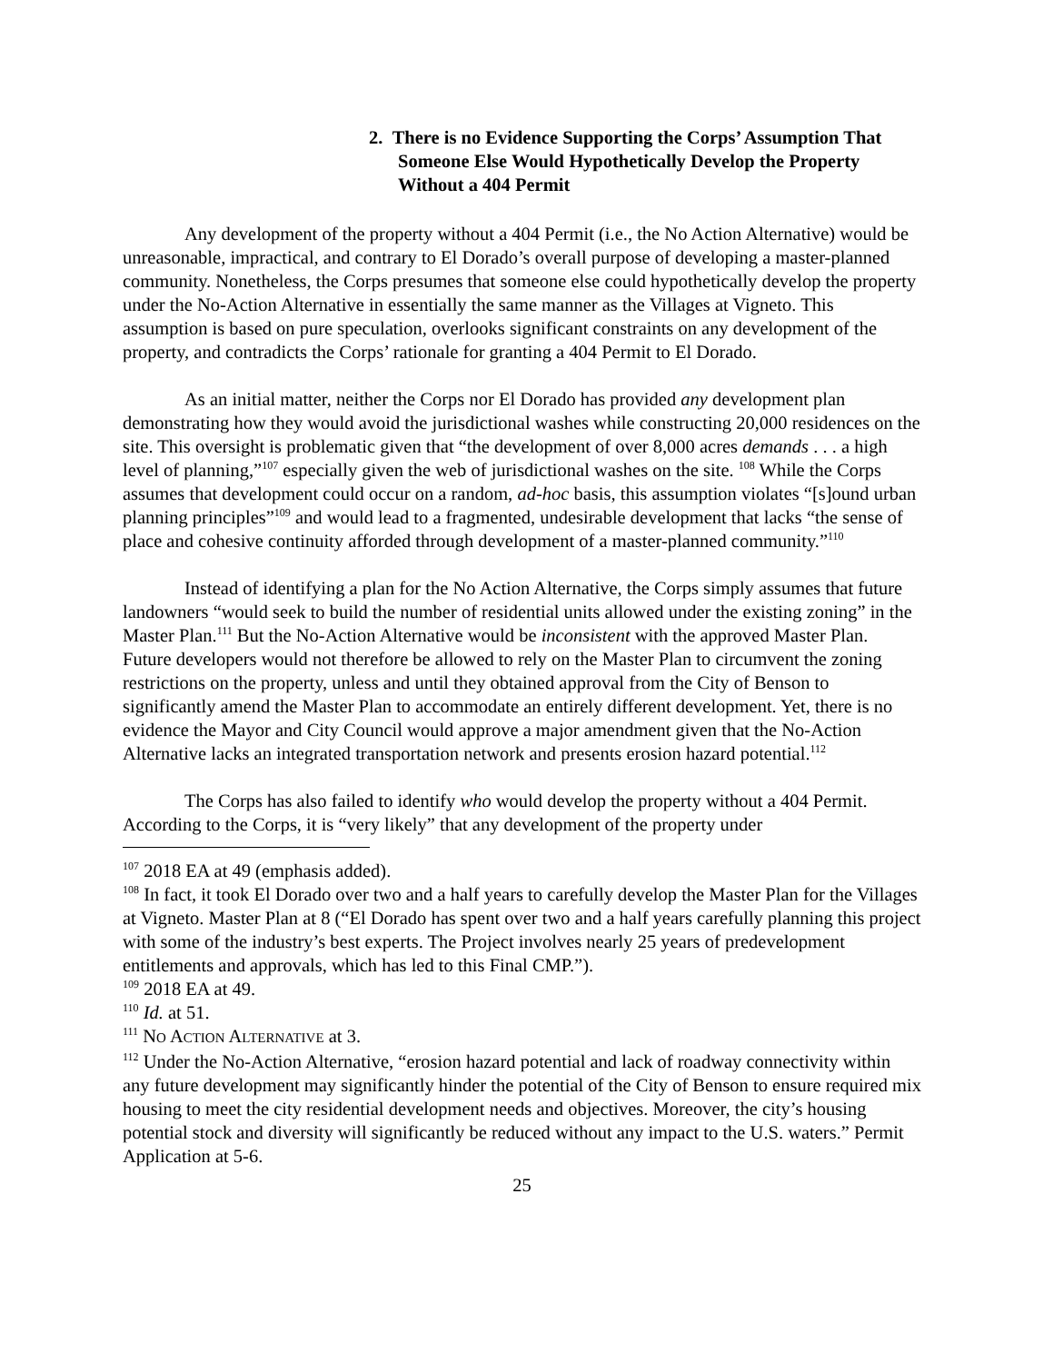2. There is no Evidence Supporting the Corps’ Assumption That Someone Else Would Hypothetically Develop the Property Without a 404 Permit
Any development of the property without a 404 Permit (i.e., the No Action Alternative) would be unreasonable, impractical, and contrary to El Dorado’s overall purpose of developing a master-planned community. Nonetheless, the Corps presumes that someone else could hypothetically develop the property under the No-Action Alternative in essentially the same manner as the Villages at Vigneto. This assumption is based on pure speculation, overlooks significant constraints on any development of the property, and contradicts the Corps’ rationale for granting a 404 Permit to El Dorado.
As an initial matter, neither the Corps nor El Dorado has provided any development plan demonstrating how they would avoid the jurisdictional washes while constructing 20,000 residences on the site. This oversight is problematic given that “the development of over 8,000 acres demands . . . a high level of planning,”<sup>107</sup> especially given the web of jurisdictional washes on the site. <sup>108</sup> While the Corps assumes that development could occur on a random, ad-hoc basis, this assumption violates “[s]ound urban planning principles”<sup>109</sup> and would lead to a fragmented, undesirable development that lacks “the sense of place and cohesive continuity afforded through development of a master-planned community.”<sup>110</sup>
Instead of identifying a plan for the No Action Alternative, the Corps simply assumes that future landowners “would seek to build the number of residential units allowed under the existing zoning” in the Master Plan.<sup>111</sup> But the No-Action Alternative would be inconsistent with the approved Master Plan. Future developers would not therefore be allowed to rely on the Master Plan to circumvent the zoning restrictions on the property, unless and until they obtained approval from the City of Benson to significantly amend the Master Plan to accommodate an entirely different development. Yet, there is no evidence the Mayor and City Council would approve a major amendment given that the No-Action Alternative lacks an integrated transportation network and presents erosion hazard potential.<sup>112</sup>
The Corps has also failed to identify who would develop the property without a 404 Permit. According to the Corps, it is “very likely” that any development of the property under
<sup>107</sup> 2018 EA at 49 (emphasis added).
<sup>108</sup> In fact, it took El Dorado over two and a half years to carefully develop the Master Plan for the Villages at Vigneto. Master Plan at 8 (“El Dorado has spent over two and a half years carefully planning this project with some of the industry’s best experts. The Project involves nearly 25 years of predevelopment entitlements and approvals, which has led to this Final CMP.”).
<sup>109</sup> 2018 EA at 49.
<sup>110</sup> Id. at 51.
<sup>111</sup> NO ACTION ALTERNATIVE at 3.
<sup>112</sup> Under the No-Action Alternative, “erosion hazard potential and lack of roadway connectivity within any future development may significantly hinder the potential of the City of Benson to ensure required mix housing to meet the city residential development needs and objectives. Moreover, the city’s housing potential stock and diversity will significantly be reduced without any impact to the U.S. waters.” Permit Application at 5-6.
25